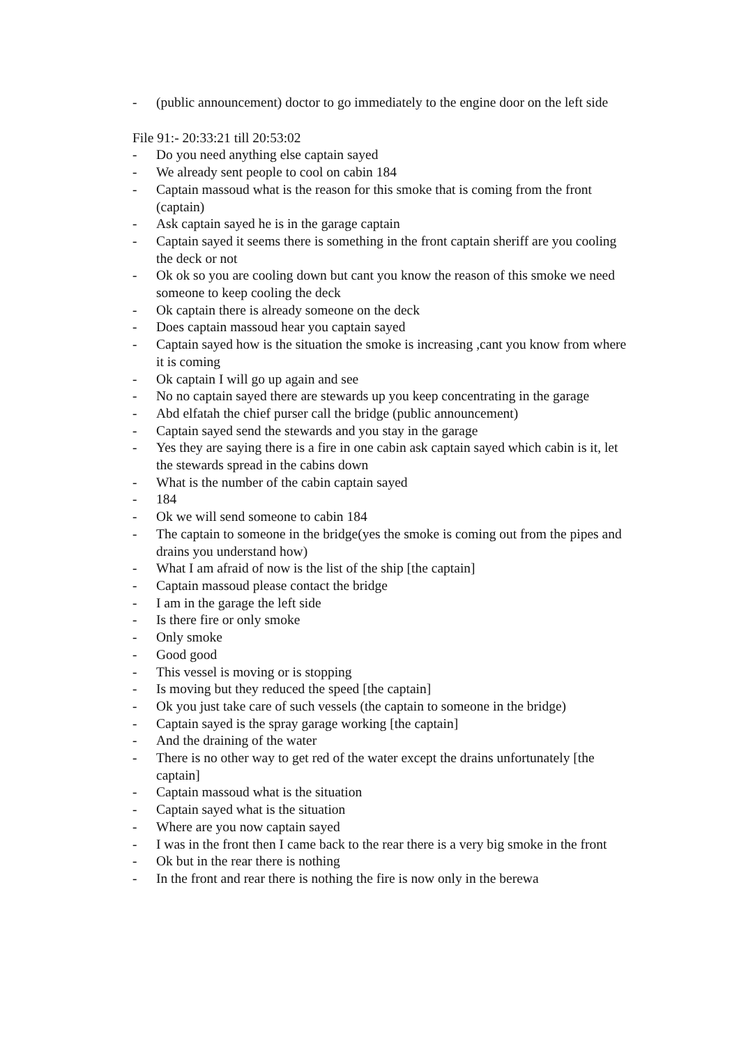- (public announcement) doctor to go immediately to the engine door on the left side
File 91:- 20:33:21 till 20:53:02
- Do you need anything else captain sayed
- We already sent people to cool on cabin 184
- Captain massoud what is the reason for this smoke that is coming from the front (captain)
- Ask captain sayed he is in the garage captain
- Captain sayed it seems there is something in the front captain sheriff are you cooling the deck or not
- Ok ok so you are cooling down but cant you know the reason of this smoke we need someone to keep cooling the deck
- Ok captain there is already someone on the deck
- Does captain massoud hear you captain sayed
- Captain sayed how is the situation the smoke is increasing ,cant you know from where it is coming
- Ok captain I will go up again and see
- No no captain sayed there are stewards up you keep concentrating in the garage
- Abd elfatah the chief purser call the bridge (public announcement)
- Captain sayed send the stewards and you stay in the garage
- Yes they are saying there is a fire in one cabin ask captain sayed which cabin is it, let the stewards spread in the cabins down
- What is the number of the cabin captain sayed
- 184
- Ok we will send someone to cabin 184
- The captain to someone in the bridge(yes the smoke is coming out from the pipes and drains you understand how)
- What I am afraid of now is the list of the ship [the captain]
- Captain massoud please contact the bridge
- I am in the garage the left side
- Is there fire or only smoke
- Only smoke
- Good good
- This vessel is moving or is stopping
- Is moving but they reduced the speed [the captain]
- Ok you just take care of such vessels (the captain to someone in the bridge)
- Captain sayed is the spray garage working [the captain]
- And the draining of the water
- There is no other way to get red of the water except the drains unfortunately [the captain]
- Captain massoud what is the situation
- Captain sayed what is the situation
- Where are you now captain sayed
- I was in the front then I came back to the rear there is a very big smoke in the front
- Ok but in the rear there is nothing
- In the front and rear there is nothing the fire is now only in the berewa